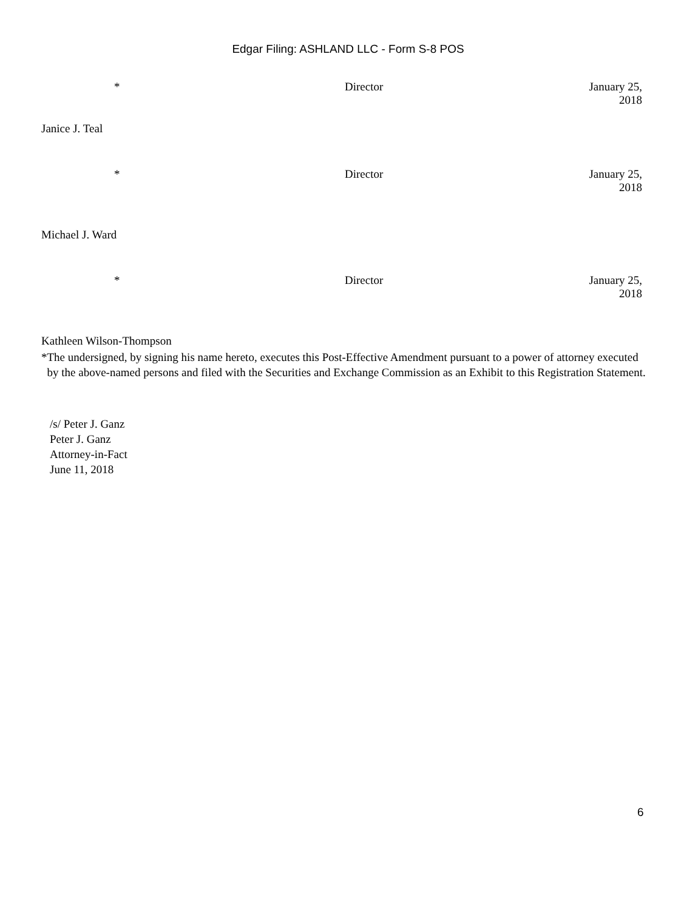Edgar Filing: ASHLAND LLC - Form S-8 POS
| * | Director | January 25, 2018 |
| Janice J. Teal | | |
| * | Director | January 25, 2018 |
| Michael J. Ward | | |
| * | Director | January 25, 2018 |
| Kathleen Wilson-Thompson | | |
* The undersigned, by signing his name hereto, executes this Post-Effective Amendment pursuant to a power of attorney executed by the above-named persons and filed with the Securities and Exchange Commission as an Exhibit to this Registration Statement.
/s/ Peter J. Ganz
Peter J. Ganz
Attorney-in-Fact
June 11, 2018
6